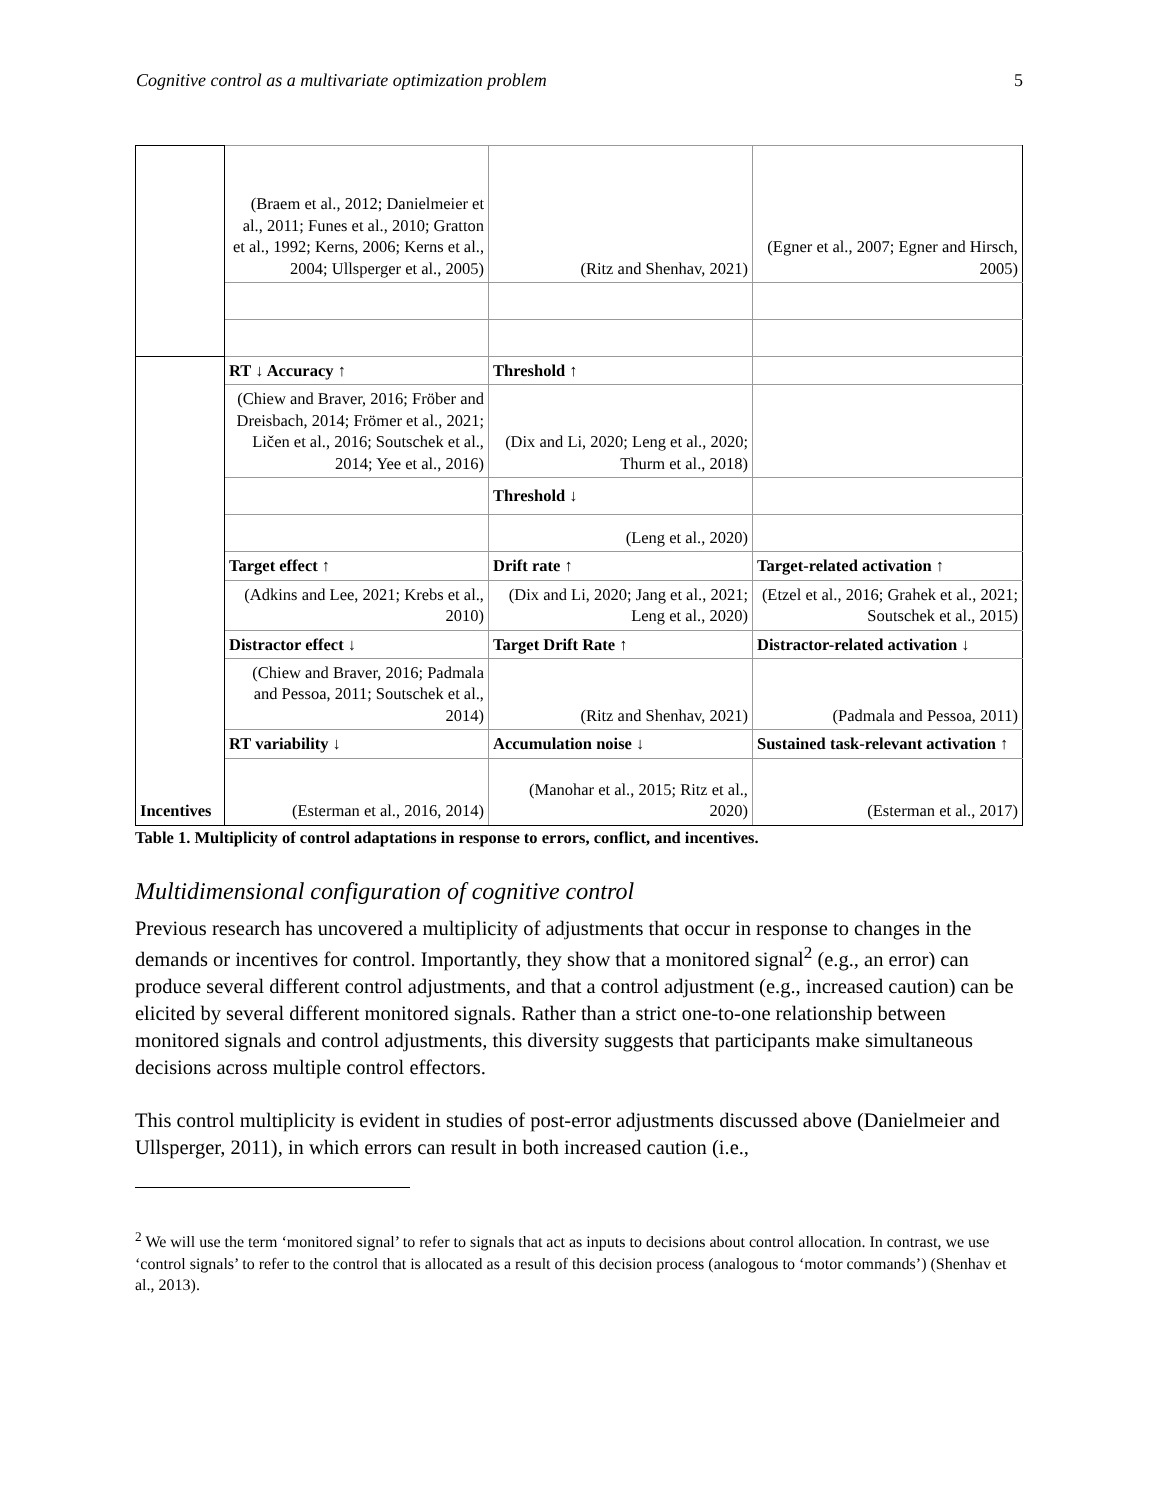Cognitive control as a multivariate optimization problem 5
| | (Braem et al., 2012; Danielmeier et al., 2011; Funes et al., 2010; Gratton et al., 1992; Kerns, 2006; Kerns et al., 2004; Ullsperger et al., 2005) | (Ritz and Shenhav, 2021) | (Egner et al., 2007; Egner and Hirsch, 2005) |
| Incentives | RT ↓ Accuracy ↑ | Threshold ↑ | |
| | (Chiew and Braver, 2016; Fröber and Dreisbach, 2014; Frömer et al., 2021; Ličen et al., 2016; Soutschek et al., 2014; Yee et al., 2016) | (Dix and Li, 2020; Leng et al., 2020; Thurm et al., 2018) | |
| | | Threshold ↓ | |
| | | (Leng et al., 2020) | |
| | Target effect ↑ | Drift rate ↑ | Target-related activation ↑ |
| | (Adkins and Lee, 2021; Krebs et al., 2010) | (Dix and Li, 2020; Jang et al., 2021; Leng et al., 2020) | (Etzel et al., 2016; Grahek et al., 2021; Soutschek et al., 2015) |
| | Distractor effect ↓ | Target Drift Rate ↑ | Distractor-related activation ↓ |
| | (Chiew and Braver, 2016; Padmala and Pessoa, 2011; Soutschek et al., 2014) | (Ritz and Shenhav, 2021) | (Padmala and Pessoa, 2011) |
| | RT variability ↓ | Accumulation noise ↓ | Sustained task-relevant activation ↑ |
| | (Esterman et al., 2016, 2014) | (Manohar et al., 2015; Ritz et al., 2020) | (Esterman et al., 2017) |
Table 1. Multiplicity of control adaptations in response to errors, conflict, and incentives.
Multidimensional configuration of cognitive control
Previous research has uncovered a multiplicity of adjustments that occur in response to changes in the demands or incentives for control. Importantly, they show that a monitored signal<sup>2</sup> (e.g., an error) can produce several different control adjustments, and that a control adjustment (e.g., increased caution) can be elicited by several different monitored signals. Rather than a strict one-to-one relationship between monitored signals and control adjustments, this diversity suggests that participants make simultaneous decisions across multiple control effectors.
This control multiplicity is evident in studies of post-error adjustments discussed above (Danielmeier and Ullsperger, 2011), in which errors can result in both increased caution (i.e.,
<sup>2</sup> We will use the term ‘monitored signal’ to refer to signals that act as inputs to decisions about control allocation. In contrast, we use ‘control signals’ to refer to the control that is allocated as a result of this decision process (analogous to ‘motor commands’) (Shenhav et al., 2013).